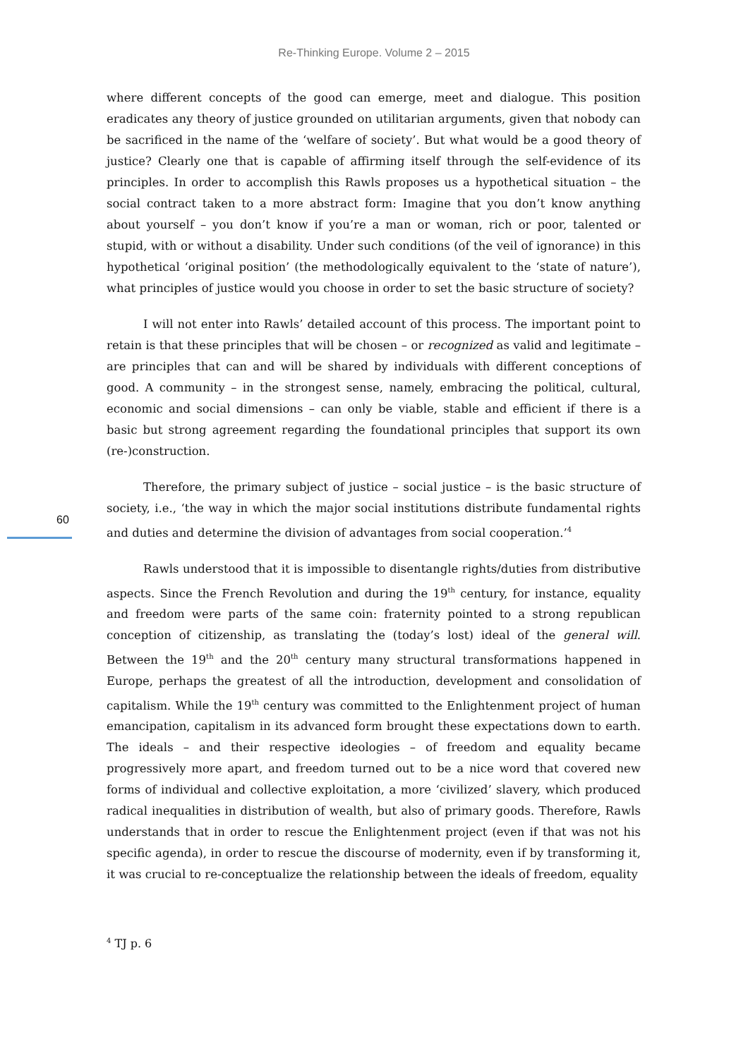Re-Thinking Europe. Volume 2 – 2015
where different concepts of the good can emerge, meet and dialogue. This position eradicates any theory of justice grounded on utilitarian arguments, given that nobody can be sacrificed in the name of the ‘welfare of society’. But what would be a good theory of justice? Clearly one that is capable of affirming itself through the self-evidence of its principles. In order to accomplish this Rawls proposes us a hypothetical situation – the social contract taken to a more abstract form: Imagine that you don’t know anything about yourself – you don’t know if you’re a man or woman, rich or poor, talented or stupid, with or without a disability. Under such conditions (of the veil of ignorance) in this hypothetical ‘original position’ (the methodologically equivalent to the ‘state of nature’), what principles of justice would you choose in order to set the basic structure of society?
I will not enter into Rawls’ detailed account of this process. The important point to retain is that these principles that will be chosen – or recognized as valid and legitimate – are principles that can and will be shared by individuals with different conceptions of good. A community – in the strongest sense, namely, embracing the political, cultural, economic and social dimensions – can only be viable, stable and efficient if there is a basic but strong agreement regarding the foundational principles that support its own (re-)construction.
Therefore, the primary subject of justice – social justice – is the basic structure of society, i.e., ‘the way in which the major social institutions distribute fundamental rights and duties and determine the division of advantages from social cooperation.’<sup>4</sup>
Rawls understood that it is impossible to disentangle rights/duties from distributive aspects. Since the French Revolution and during the 19<sup>th</sup> century, for instance, equality and freedom were parts of the same coin: fraternity pointed to a strong republican conception of citizenship, as translating the (today’s lost) ideal of the general will. Between the 19<sup>th</sup> and the 20<sup>th</sup> century many structural transformations happened in Europe, perhaps the greatest of all the introduction, development and consolidation of capitalism. While the 19<sup>th</sup> century was committed to the Enlightenment project of human emancipation, capitalism in its advanced form brought these expectations down to earth. The ideals – and their respective ideologies – of freedom and equality became progressively more apart, and freedom turned out to be a nice word that covered new forms of individual and collective exploitation, a more ‘civilized’ slavery, which produced radical inequalities in distribution of wealth, but also of primary goods. Therefore, Rawls understands that in order to rescue the Enlightenment project (even if that was not his specific agenda), in order to rescue the discourse of modernity, even if by transforming it, it was crucial to re-conceptualize the relationship between the ideals of freedom, equality
60
<sup>4</sup> TJ p. 6